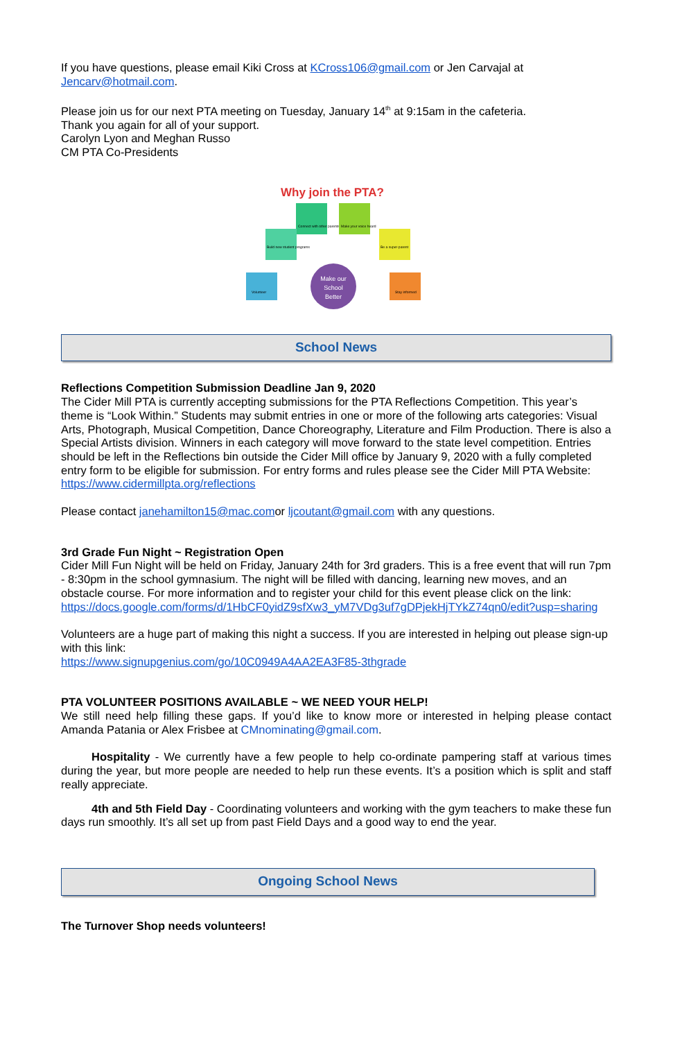If you have questions, please email Kiki Cross at KCross106@gmail.com or Jen Carvajal at Jencarv@hotmail.com.
Please join us for our next PTA meeting on Tuesday, January 14<sup>th</sup> at 9:15am in the cafeteria.
Thank you again for all of your support.
Carolyn Lyon and Meghan Russo
CM PTA Co-Presidents
Why join the PTA?
Connect with other parents
Make your voice heard
Build new student programs
Be a super-parent
Volunteer
Stay informed
Make our
School
Better
School News
Reflections Competition Submission Deadline Jan 9, 2020
The Cider Mill PTA is currently accepting submissions for the PTA Reflections Competition. This year’s theme is “Look Within.” Students may submit entries in one or more of the following arts categories: Visual Arts, Photograph, Musical Competition, Dance Choreography, Literature and Film Production. There is also a Special Artists division. Winners in each category will move forward to the state level competition. Entries should be left in the Reflections bin outside the Cider Mill office by January 9, 2020 with a fully completed entry form to be eligible for submission. For entry forms and rules please see the Cider Mill PTA Website: https://www.cidermillpta.org/reflections
Please contact janehamilton15@mac.comor ljcoutant@gmail.com with any questions.
3rd Grade Fun Night ~ Registration Open
Cider Mill Fun Night will be held on Friday, January 24th for 3rd graders. This is a free event that will run 7pm - 8:30pm in the school gymnasium. The night will be filled with dancing, learning new moves, and an obstacle course. For more information and to register your child for this event please click on the link:
https://docs.google.com/forms/d/1HbCF0yidZ9sfXw3_yM7VDg3uf7gDPjekHjTYkZ74qn0/edit?usp=sharing
Volunteers are a huge part of making this night a success. If you are interested in helping out please sign-up with this link:
https://www.signupgenius.com/go/10C0949A4AA2EA3F85-3thgrade
PTA VOLUNTEER POSITIONS AVAILABLE ~ WE NEED YOUR HELP!
We still need help filling these gaps. If you’d like to know more or interested in helping please contact Amanda Patania or Alex Frisbee at CMnominating@gmail.com.
Hospitality - We currently have a few people to help co-ordinate pampering staff at various times during the year, but more people are needed to help run these events. It’s a position which is split and staff really appreciate.
4th and 5th Field Day - Coordinating volunteers and working with the gym teachers to make these fun days run smoothly. It’s all set up from past Field Days and a good way to end the year.
Ongoing School News
The Turnover Shop needs volunteers!